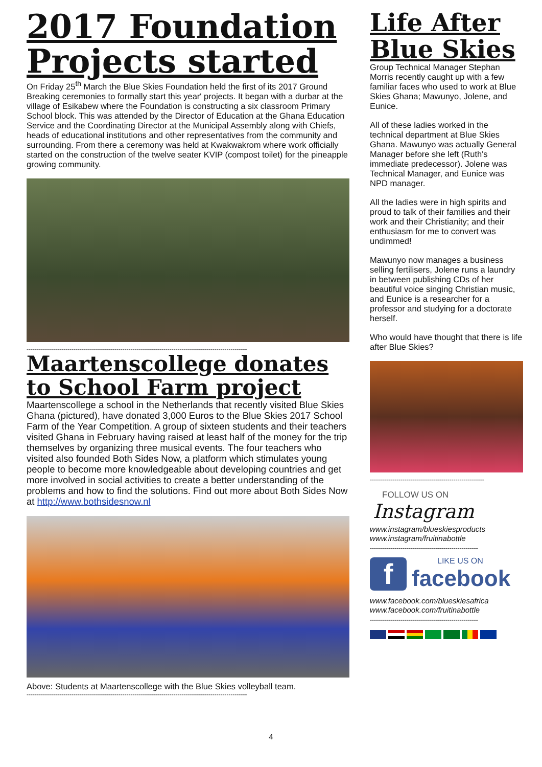2017 Foundation Projects started
On Friday 25<sup>th</sup> March the Blue Skies Foundation held the first of its 2017 Ground Breaking ceremonies to formally start this year' projects. It began with a durbar at the village of Esikabew where the Foundation is constructing a six classroom Primary School block. This was attended by the Director of Education at the Ghana Education Service and the Coordinating Director at the Municipal Assembly along with Chiefs, heads of educational institutions and other representatives from the community and surrounding. From there a ceremony was held at Kwakwakrom where work officially started on the construction of the twelve seater KVIP (compost toilet) for the pineapple growing community.
------------------------------------------------------------------------------------------------------------
Maartenscollege donates to School Farm project
Maartenscollege a school in the Netherlands that recently visited Blue Skies Ghana (pictured), have donated 3,000 Euros to the Blue Skies 2017 School Farm of the Year Competition. A group of sixteen students and their teachers visited Ghana in February having raised at least half of the money for the trip themselves by organizing three musical events. The four teachers who visited also founded Both Sides Now, a platform which stimulates young people to become more knowledgeable about developing countries and get more involved in social activities to create a better understanding of the problems and how to find the solutions. Find out more about Both Sides Now at http://www.bothsidesnow.nl
Above: Students at Maartenscollege with the Blue Skies volleyball team.
------------------------------------------------------------------------------------------------------------
Life After Blue Skies
Group Technical Manager Stephan Morris recently caught up with a few familiar faces who used to work at Blue Skies Ghana; Mawunyo, Jolene, and Eunice.
All of these ladies worked in the technical department at Blue Skies Ghana. Mawunyo was actually General Manager before she left (Ruth's immediate predecessor). Jolene was Technical Manager, and Eunice was NPD manager.
All the ladies were in high spirits and proud to talk of their families and their work and their Christianity; and their enthusiasm for me to convert was undimmed!
Mawunyo now manages a business selling fertilisers, Jolene runs a laundry in between publishing CDs of her beautiful voice singing Christian music, and Eunice is a researcher for a professor and studying for a doctorate herself.
Who would have thought that there is life after Blue Skies?
--------------------------------------------------------
FOLLOW US ON
Instagram
www.instagram/blueskiesproducts
www.instagram/fruitinabottle
-----------------------------------------------------
f
LIKE US ON
facebook
www.facebook.com/blueskiesafrica
www.facebook.com/fruitinabottle
-----------------------------------------------------
4